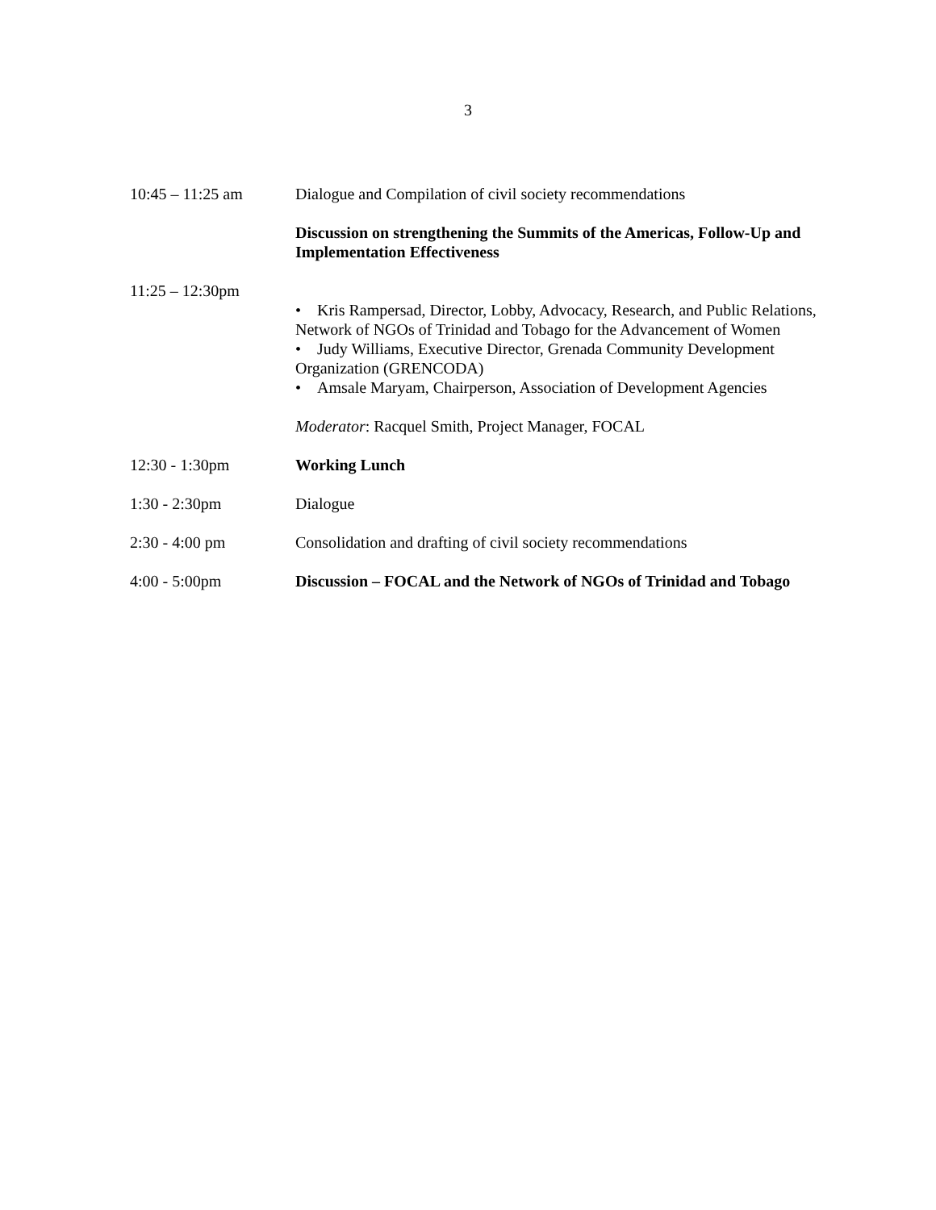3
| 10:45 – 11:25 am | Dialogue and Compilation of civil society recommendations |
| | Discussion on strengthening the Summits of the Americas, Follow-Up and Implementation Effectiveness |
| 11:25 – 12:30pm | • Kris Rampersad, Director, Lobby, Advocacy, Research, and Public Relations, Network of NGOs of Trinidad and Tobago for the Advancement of Women • Judy Williams, Executive Director, Grenada Community Development Organization (GRENCODA) • Amsale Maryam, Chairperson, Association of Development Agencies Moderator : Racquel Smith, Project Manager, FOCAL |
| 12:30 - 1:30pm | Working Lunch |
| 1:30 - 2:30pm | Dialogue |
| 2:30 - 4:00 pm | Consolidation and drafting of civil society recommendations |
| 4:00 - 5:00pm | Discussion – FOCAL and the Network of NGOs of Trinidad and Tobago |